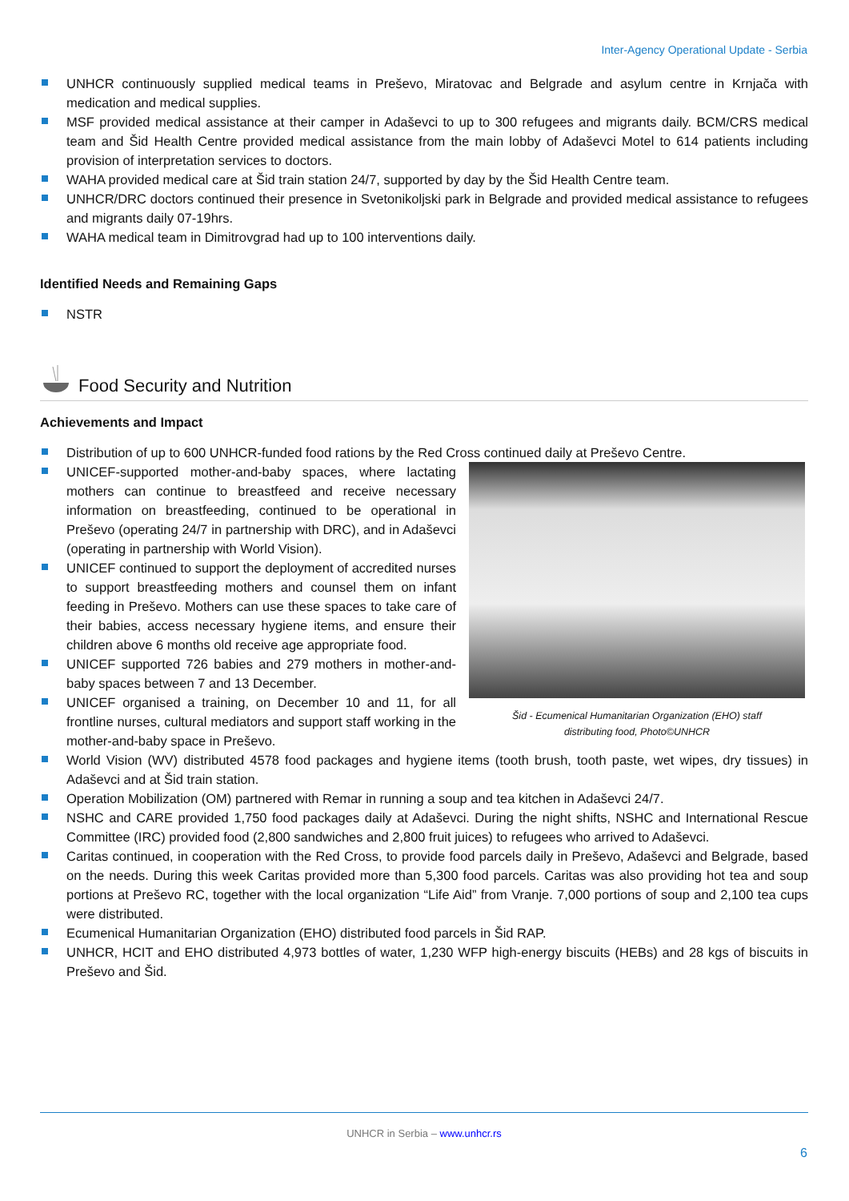Inter-Agency Operational Update - Serbia
UNHCR continuously supplied medical teams in Preševo, Miratovac and Belgrade and asylum centre in Krnjača with medication and medical supplies.
MSF provided medical assistance at their camper in Adaševci to up to 300 refugees and migrants daily. BCM/CRS medical team and Šid Health Centre provided medical assistance from the main lobby of Adaševci Motel to 614 patients including provision of interpretation services to doctors.
WAHA provided medical care at Šid train station 24/7, supported by day by the Šid Health Centre team.
UNHCR/DRC doctors continued their presence in Svetonikoljski park in Belgrade and provided medical assistance to refugees and migrants daily 07-19hrs.
WAHA medical team in Dimitrovgrad had up to 100 interventions daily.
Identified Needs and Remaining Gaps
NSTR
Food Security and Nutrition
Achievements and Impact
Distribution of up to 600 UNHCR-funded food rations by the Red Cross continued daily at Preševo Centre.
Šid - Ecumenical Humanitarian Organization (EHO) staff
distributing food, Photo©UNHCR
UNICEF-supported mother-and-baby spaces, where lactating mothers can continue to breastfeed and receive necessary information on breastfeeding, continued to be operational in Preševo (operating 24/7 in partnership with DRC), and in Adaševci (operating in partnership with World Vision).
UNICEF continued to support the deployment of accredited nurses to support breastfeeding mothers and counsel them on infant feeding in Preševo. Mothers can use these spaces to take care of their babies, access necessary hygiene items, and ensure their children above 6 months old receive age appropriate food.
UNICEF supported 726 babies and 279 mothers in mother-and-baby spaces between 7 and 13 December.
UNICEF organised a training, on December 10 and 11, for all frontline nurses, cultural mediators and support staff working in the mother-and-baby space in Preševo.
World Vision (WV) distributed 4578 food packages and hygiene items (tooth brush, tooth paste, wet wipes, dry tissues) in Adaševci and at Šid train station.
Operation Mobilization (OM) partnered with Remar in running a soup and tea kitchen in Adaševci 24/7.
NSHC and CARE provided 1,750 food packages daily at Adaševci. During the night shifts, NSHC and International Rescue Committee (IRC) provided food (2,800 sandwiches and 2,800 fruit juices) to refugees who arrived to Adaševci.
Caritas continued, in cooperation with the Red Cross, to provide food parcels daily in Preševo, Adaševci and Belgrade, based on the needs. During this week Caritas provided more than 5,300 food parcels. Caritas was also providing hot tea and soup portions at Preševo RC, together with the local organization “Life Aid” from Vranje. 7,000 portions of soup and 2,100 tea cups were distributed.
Ecumenical Humanitarian Organization (EHO) distributed food parcels in Šid RAP.
UNHCR, HCIT and EHO distributed 4,973 bottles of water, 1,230 WFP high-energy biscuits (HEBs) and 28 kgs of biscuits in Preševo and Šid.
UNHCR in Serbia – www.unhcr.rs
6